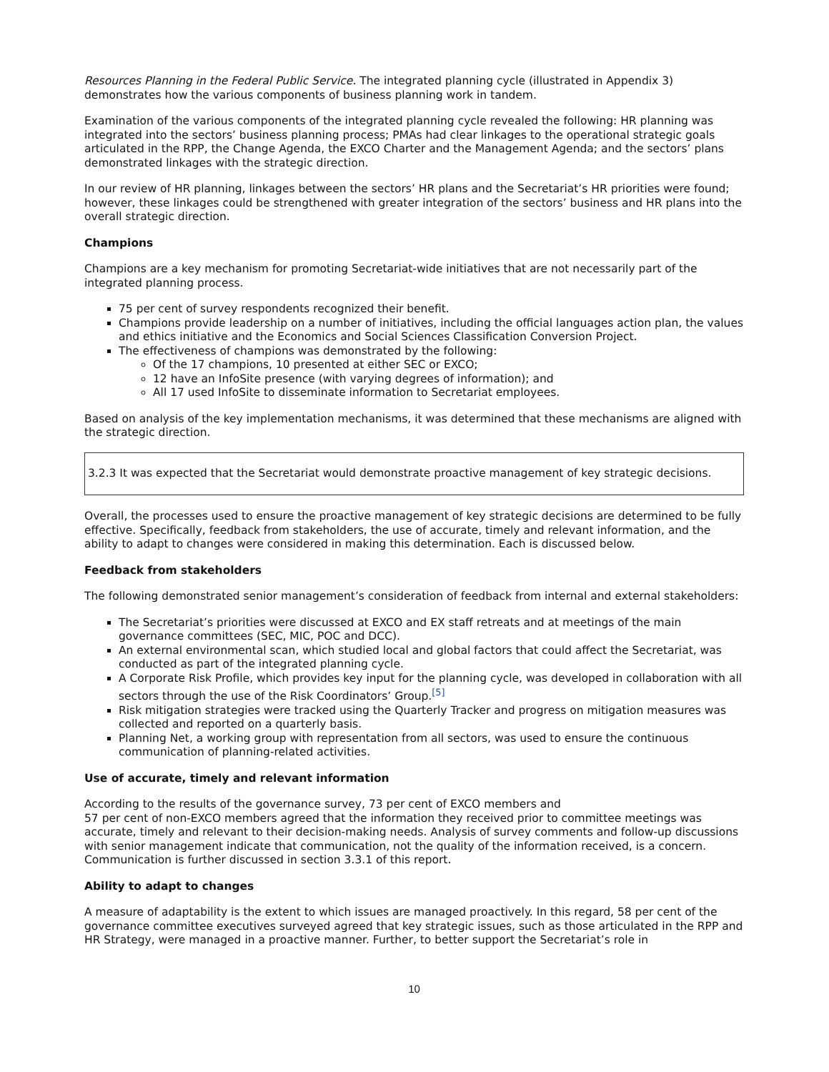Resources Planning in the Federal Public Service. The integrated planning cycle (illustrated in Appendix 3) demonstrates how the various components of business planning work in tandem.
Examination of the various components of the integrated planning cycle revealed the following: HR planning was integrated into the sectors’ business planning process; PMAs had clear linkages to the operational strategic goals articulated in the RPP, the Change Agenda, the EXCO Charter and the Management Agenda; and the sectors’ plans demonstrated linkages with the strategic direction.
In our review of HR planning, linkages between the sectors’ HR plans and the Secretariat’s HR priorities were found; however, these linkages could be strengthened with greater integration of the sectors’ business and HR plans into the overall strategic direction.
Champions
Champions are a key mechanism for promoting Secretariat-wide initiatives that are not necessarily part of the integrated planning process.
75 per cent of survey respondents recognized their benefit.
Champions provide leadership on a number of initiatives, including the official languages action plan, the values and ethics initiative and the Economics and Social Sciences Classification Conversion Project.
The effectiveness of champions was demonstrated by the following:
Of the 17 champions, 10 presented at either SEC or EXCO;
12 have an InfoSite presence (with varying degrees of information); and
All 17 used InfoSite to disseminate information to Secretariat employees.
Based on analysis of the key implementation mechanisms, it was determined that these mechanisms are aligned with the strategic direction.
3.2.3 It was expected that the Secretariat would demonstrate proactive management of key strategic decisions.
Overall, the processes used to ensure the proactive management of key strategic decisions are determined to be fully effective. Specifically, feedback from stakeholders, the use of accurate, timely and relevant information, and the ability to adapt to changes were considered in making this determination. Each is discussed below.
Feedback from stakeholders
The following demonstrated senior management’s consideration of feedback from internal and external stakeholders:
The Secretariat’s priorities were discussed at EXCO and EX staff retreats and at meetings of the main governance committees (SEC, MIC, POC and DCC).
An external environmental scan, which studied local and global factors that could affect the Secretariat, was conducted as part of the integrated planning cycle.
A Corporate Risk Profile, which provides key input for the planning cycle, was developed in collaboration with all sectors through the use of the Risk Coordinators’ Group.<sup>[5]</sup>
Risk mitigation strategies were tracked using the Quarterly Tracker and progress on mitigation measures was collected and reported on a quarterly basis.
Planning Net, a working group with representation from all sectors, was used to ensure the continuous communication of planning-related activities.
Use of accurate, timely and relevant information
According to the results of the governance survey, 73 per cent of EXCO members and
57 per cent of non-EXCO members agreed that the information they received prior to committee meetings was accurate, timely and relevant to their decision-making needs. Analysis of survey comments and follow-up discussions with senior management indicate that communication, not the quality of the information received, is a concern. Communication is further discussed in section 3.3.1 of this report.
Ability to adapt to changes
A measure of adaptability is the extent to which issues are managed proactively. In this regard, 58 per cent of the governance committee executives surveyed agreed that key strategic issues, such as those articulated in the RPP and HR Strategy, were managed in a proactive manner. Further, to better support the Secretariat’s role in
10